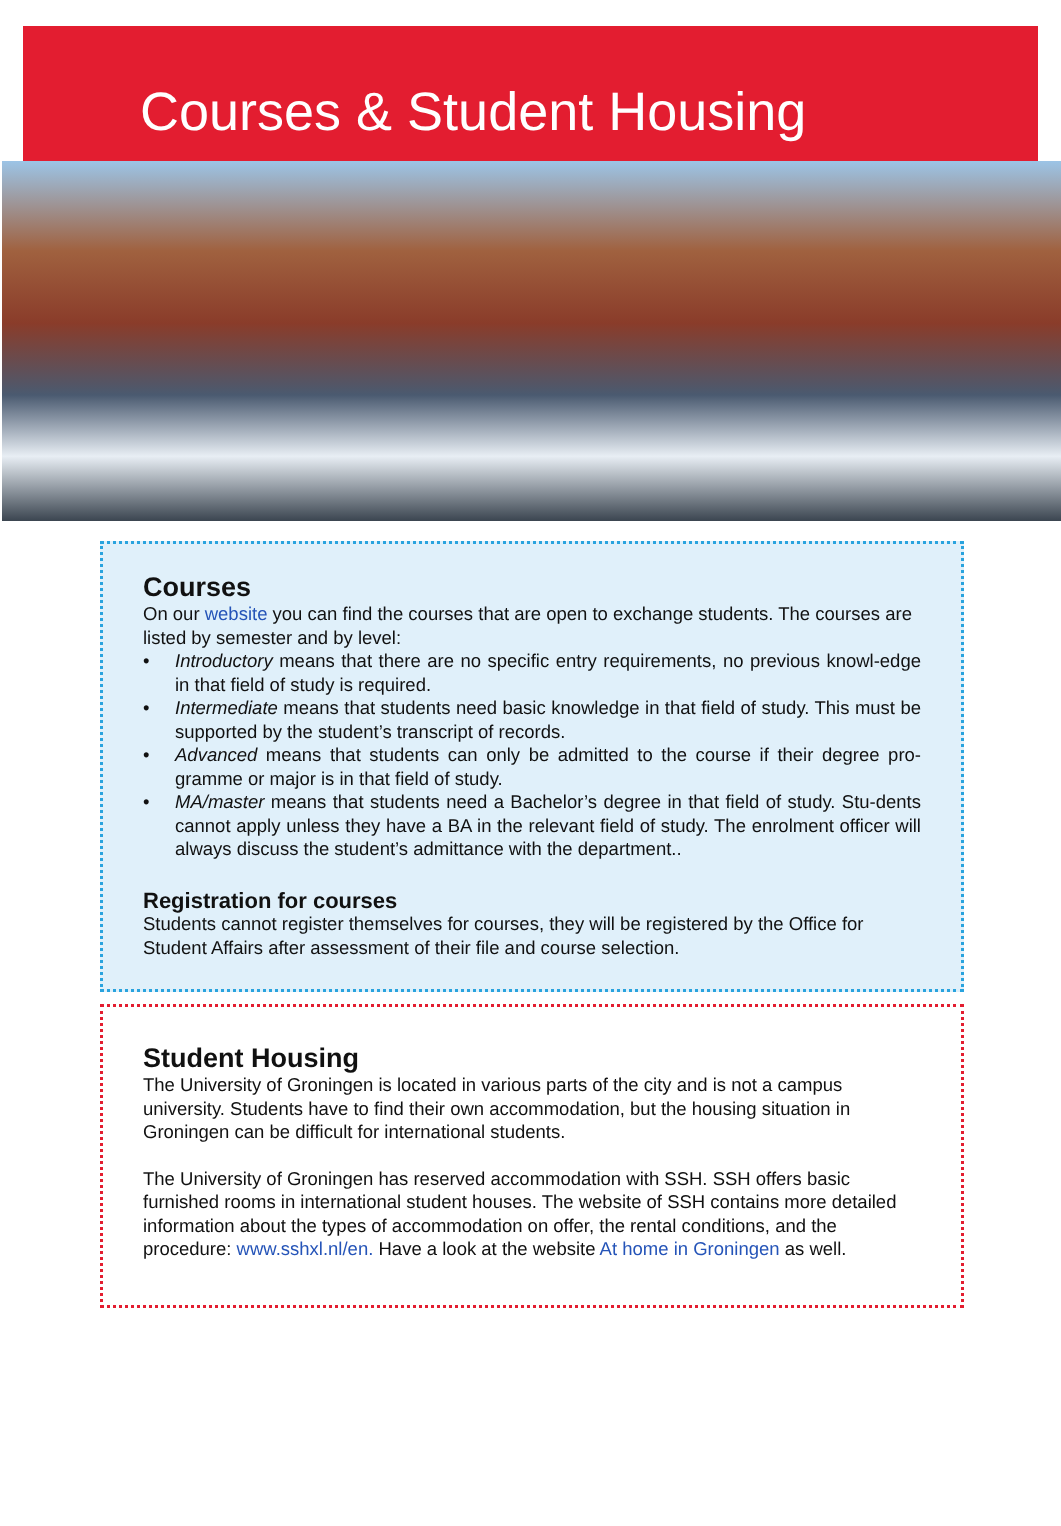Courses & Student Housing
Courses
On our website you can find the courses that are open to exchange students. The courses are listed by semester and by level:
• Introductory means that there are no specific entry requirements, no previous knowl-edge in that field of study is required.
• Intermediate means that students need basic knowledge in that field of study. This must be supported by the student’s transcript of records.
• Advanced means that students can only be admitted to the course if their degree pro-gramme or major is in that field of study.
• MA/master means that students need a Bachelor’s degree in that field of study. Stu-dents cannot apply unless they have a BA in the relevant field of study. The enrolment officer will always discuss the student’s admittance with the department..
Registration for courses
Students cannot register themselves for courses, they will be registered by the Office for Student Affairs after assessment of their file and course selection.
Student Housing
The University of Groningen is located in various parts of the city and is not a campus university. Students have to find their own accommodation, but the housing situation in Groningen can be difficult for international students.
The University of Groningen has reserved accommodation with SSH. SSH offers basic furnished rooms in international student houses. The website of SSH contains more detailed information about the types of accommodation on offer, the rental conditions, and the procedure: www.sshxl.nl/en. Have a look at the website At home in Groningen as well.